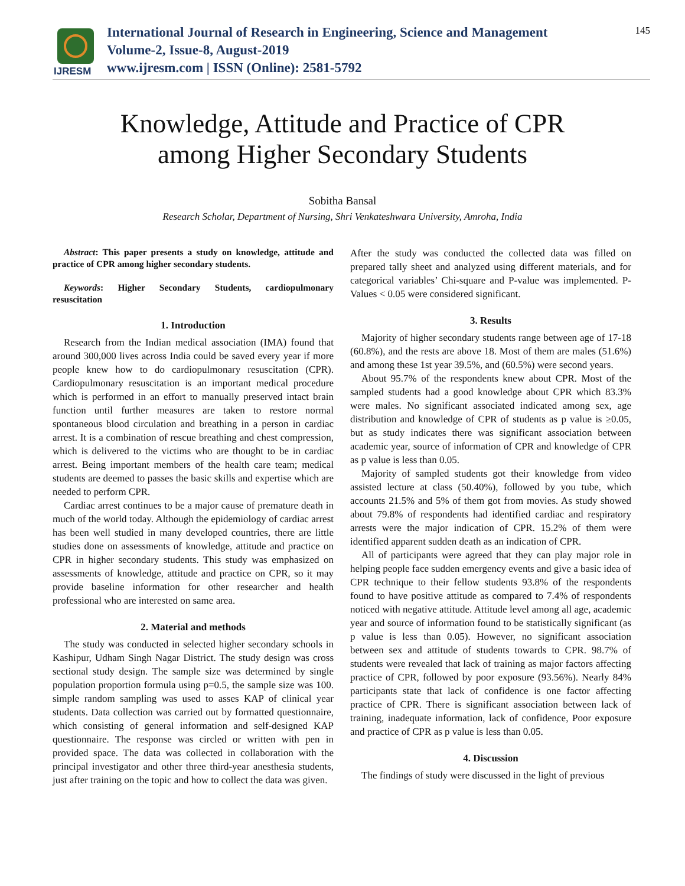IJRESM
International Journal of Research in Engineering, Science and Management
Volume-2, Issue-8, August-2019
www.ijresm.com | ISSN (Online): 2581-5792
145
Knowledge, Attitude and Practice of CPR
among Higher Secondary Students
Sobitha Bansal
Research Scholar, Department of Nursing, Shri Venkateshwara University, Amroha, India
Abstract: This paper presents a study on knowledge, attitude and practice of CPR among higher secondary students.
Keywords: Higher Secondary Students, cardiopulmonary resuscitation
1. Introduction
Research from the Indian medical association (IMA) found that around 300,000 lives across India could be saved every year if more people knew how to do cardiopulmonary resuscitation (CPR). Cardiopulmonary resuscitation is an important medical procedure which is performed in an effort to manually preserved intact brain function until further measures are taken to restore normal spontaneous blood circulation and breathing in a person in cardiac arrest. It is a combination of rescue breathing and chest compression, which is delivered to the victims who are thought to be in cardiac arrest. Being important members of the health care team; medical students are deemed to passes the basic skills and expertise which are needed to perform CPR.
Cardiac arrest continues to be a major cause of premature death in much of the world today. Although the epidemiology of cardiac arrest has been well studied in many developed countries, there are little studies done on assessments of knowledge, attitude and practice on CPR in higher secondary students. This study was emphasized on assessments of knowledge, attitude and practice on CPR, so it may provide baseline information for other researcher and health professional who are interested on same area.
2. Material and methods
The study was conducted in selected higher secondary schools in Kashipur, Udham Singh Nagar District. The study design was cross sectional study design. The sample size was determined by single population proportion formula using p=0.5, the sample size was 100. simple random sampling was used to asses KAP of clinical year students. Data collection was carried out by formatted questionnaire, which consisting of general information and self-designed KAP questionnaire. The response was circled or written with pen in provided space. The data was collected in collaboration with the principal investigator and other three third-year anesthesia students, just after training on the topic and how to collect the data was given.
After the study was conducted the collected data was filled on prepared tally sheet and analyzed using different materials, and for categorical variables’ Chi-square and P-value was implemented. P- Values < 0.05 were considered significant.
3. Results
Majority of higher secondary students range between age of 17-18 (60.8%), and the rests are above 18. Most of them are males (51.6%) and among these 1st year 39.5%, and (60.5%) were second years.
About 95.7% of the respondents knew about CPR. Most of the sampled students had a good knowledge about CPR which 83.3% were males. No significant associated indicated among sex, age distribution and knowledge of CPR of students as p value is ≥0.05, but as study indicates there was significant association between academic year, source of information of CPR and knowledge of CPR as p value is less than 0.05.
Majority of sampled students got their knowledge from video assisted lecture at class (50.40%), followed by you tube, which accounts 21.5% and 5% of them got from movies. As study showed about 79.8% of respondents had identified cardiac and respiratory arrests were the major indication of CPR. 15.2% of them were identified apparent sudden death as an indication of CPR.
All of participants were agreed that they can play major role in helping people face sudden emergency events and give a basic idea of CPR technique to their fellow students 93.8% of the respondents found to have positive attitude as compared to 7.4% of respondents noticed with negative attitude. Attitude level among all age, academic year and source of information found to be statistically significant (as p value is less than 0.05). However, no significant association between sex and attitude of students towards to CPR. 98.7% of students were revealed that lack of training as major factors affecting practice of CPR, followed by poor exposure (93.56%). Nearly 84% participants state that lack of confidence is one factor affecting practice of CPR. There is significant association between lack of training, inadequate information, lack of confidence, Poor exposure and practice of CPR as p value is less than 0.05.
4. Discussion
The findings of study were discussed in the light of previous